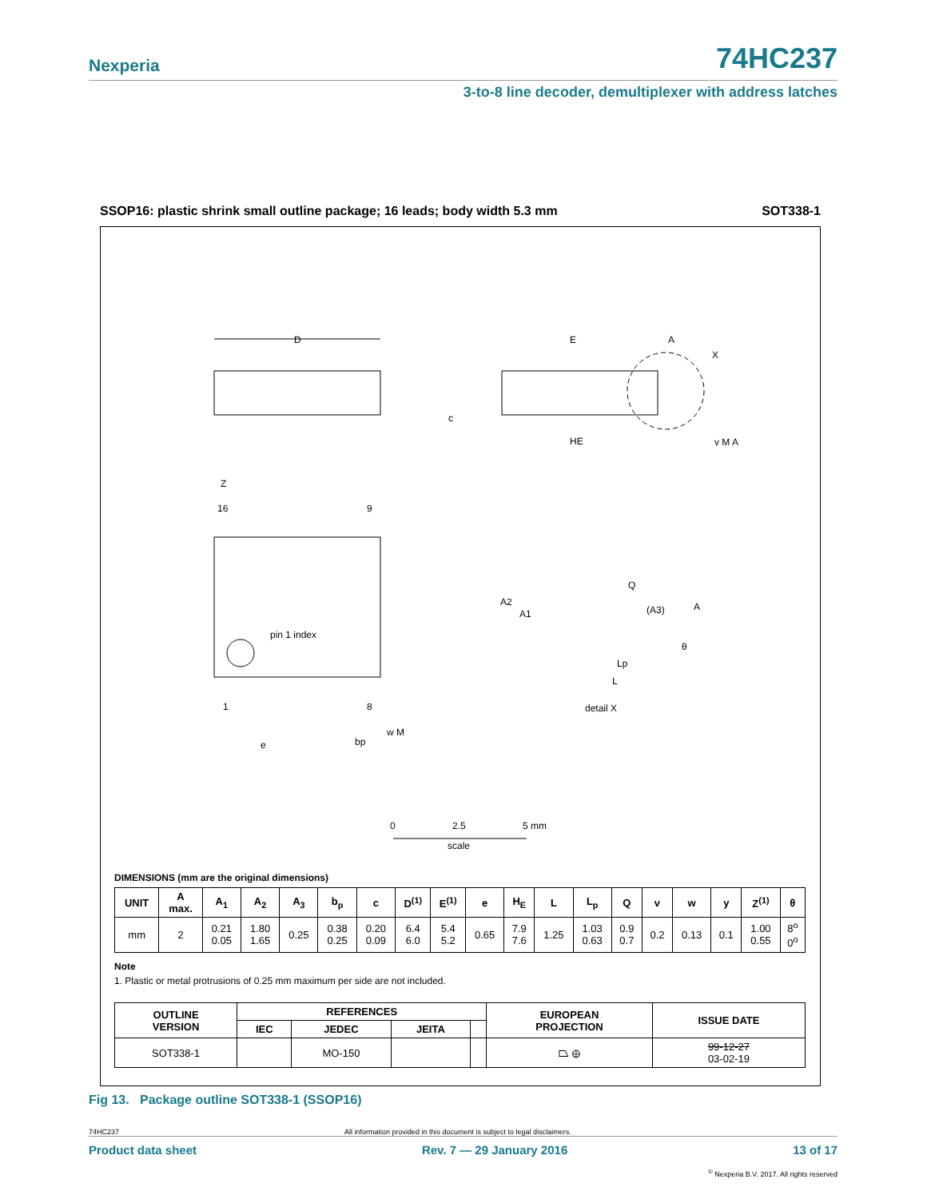Nexperia 74HC237
3-to-8 line decoder, demultiplexer with address latches
SSOP16: plastic shrink small outline package; 16 leads; body width 5.3 mm SOT338-1
D
E
A
X
c
HE
v M A
Z
16
9
pin 1 index
1
8
e
bp
w M
A2
A1
Q
(A3)
A
θ
Lp
L
detail X
0
2.5
5 mm
scale
DIMENSIONS (mm are the original dimensions)
| UNIT | A max. | A<sub>1</sub> | A<sub>2</sub> | A<sub>3</sub> | b<sub>p</sub> | c | D<sup>(1)</sup> | E<sup>(1)</sup> | e | H<sub>E</sub> | L | L<sub>p</sub> | Q | v | w | y | Z<sup>(1)</sup> | θ |
| --- | --- | --- | --- | --- | --- | --- | --- | --- | --- | --- | --- | --- | --- | --- | --- | --- | --- | --- |
| mm | 2 | 0.21 0.05 | 1.80 1.65 | 0.25 | 0.38 0.25 | 0.20 0.09 | 6.4 6.0 | 5.4 5.2 | 0.65 | 7.9 7.6 | 1.25 | 1.03 0.63 | 0.9 0.7 | 0.2 | 0.13 | 0.1 | 1.00 0.55 | 8<sup>o</sup> 0<sup>o</sup> |
Note
1. Plastic or metal protrusions of 0.25 mm maximum per side are not included.
| OUTLINE VERSION | REFERENCES | | | | EUROPEAN PROJECTION | ISSUE DATE |
| --- | --- | --- | --- | --- | --- | --- |
| | IEC | JEDEC | JEITA | | | |
| SOT338-1 | | MO-150 | | | ⏢ ⊕ | 99-12-27 03-02-19 |
Fig 13. Package outline SOT338-1 (SSOP16)
74HC237 All information provided in this document is subject to legal disclaimers.
Product data sheet Rev. 7 — 29 January 2016 13 of 17
<sup>©</sup> Nexperia B.V. 2017. All rights reserved